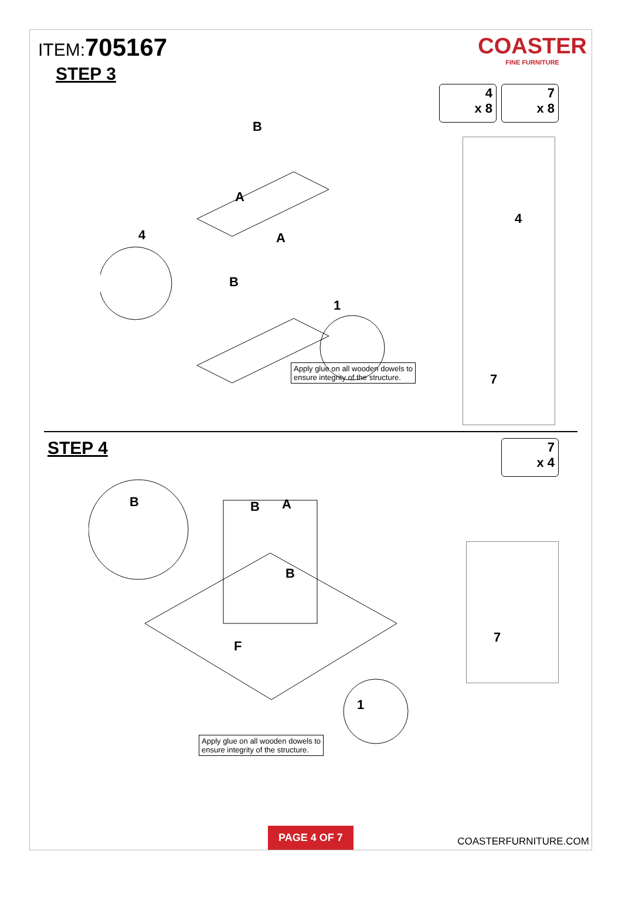ITEM:705167
STEP 3
COASTER
FINE FURNITURE
B
A
A
B
4
1
Apply glue on all wooden dowels to
ensure integrity of the structure.
4
x 8
7
x 8
4
7
STEP 4
7
x 4
B B A
B
F
1
Apply glue on all wooden dowels to
ensure integrity of the structure.
7
PAGE 4 OF 7
COASTERFURNITURE.COM